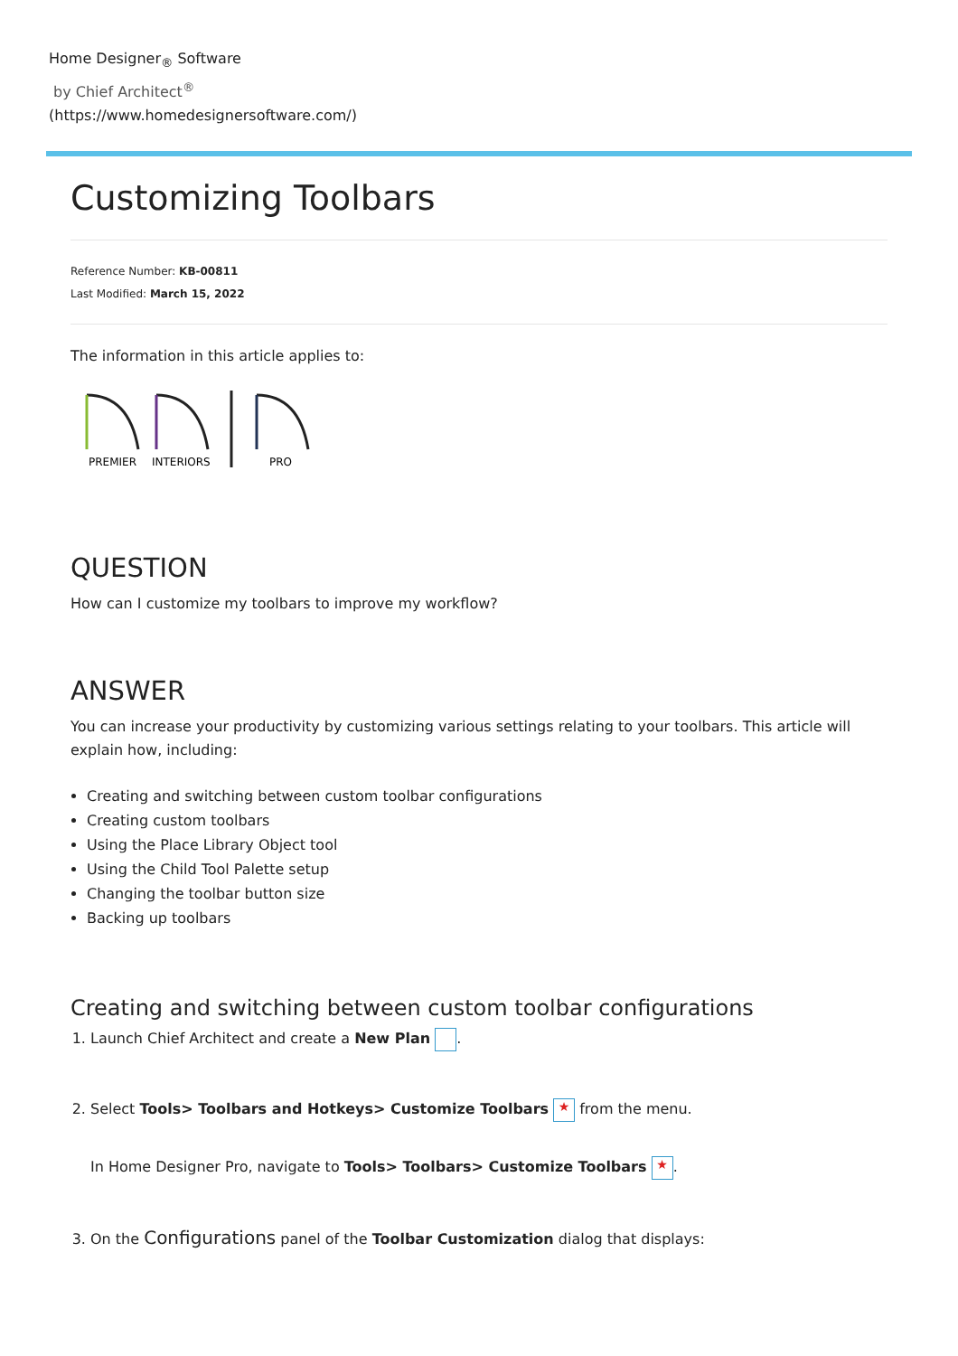Home Designer<sub>®</sub> Software
by Chief Architect<sup>®</sup>
(https://www.homedesignersoftware.com/)
Customizing Toolbars
Reference Number: KB-00811
Last Modified: March 15, 2022
The information in this article applies to:
PREMIER
INTERIORS
PRO
QUESTION
How can I customize my toolbars to improve my workflow?
ANSWER
You can increase your productivity by customizing various settings relating to your toolbars. This article will explain how, including:
Creating and switching between custom toolbar configurations
Creating custom toolbars
Using the Place Library Object tool
Using the Child Tool Palette setup
Changing the toolbar button size
Backing up toolbars
Creating and switching between custom toolbar configurations
1. Launch Chief Architect and create a New Plan .
2. Select Tools> Toolbars and Hotkeys> Customize Toolbars ★ from the menu.
In Home Designer Pro, navigate to Tools> Toolbars> Customize Toolbars ★.
3. On the Configurations panel of the Toolbar Customization dialog that displays: